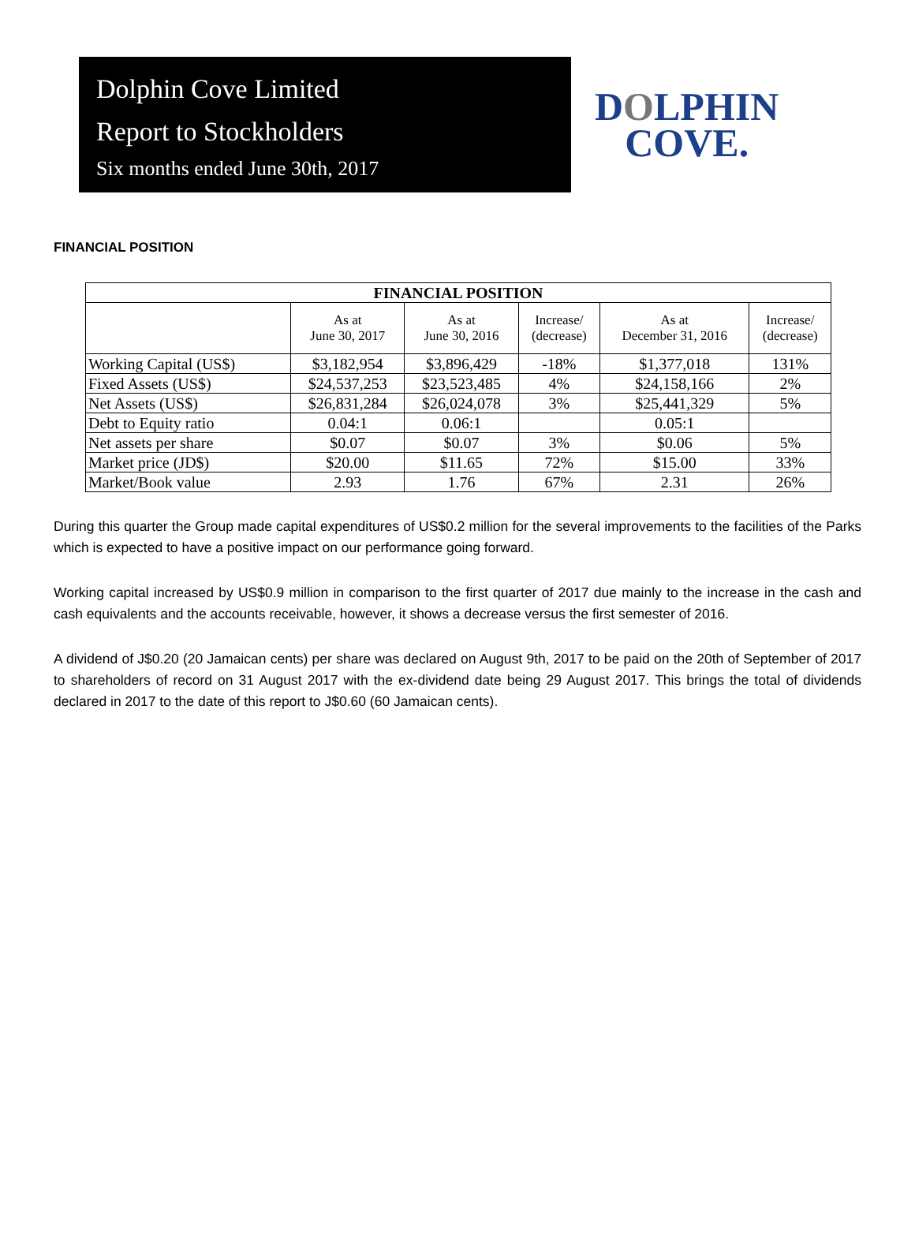Dolphin Cove Limited
Report to Stockholders
Six months ended June 30th, 2017
DOLPHIN
COVE.
FINANCIAL POSITION
| FINANCIAL POSITION | | | | | |
| --- | --- | --- | --- | --- | --- |
| | As at June 30, 2017 | As at June 30, 2016 | Increase/ (decrease) | As at December 31, 2016 | Increase/ (decrease) |
| Working Capital (US$) | $3,182,954 | $3,896,429 | -18% | $1,377,018 | 131% |
| Fixed Assets (US$) | $24,537,253 | $23,523,485 | 4% | $24,158,166 | 2% |
| Net Assets (US$) | $26,831,284 | $26,024,078 | 3% | $25,441,329 | 5% |
| Debt to Equity ratio | 0.04:1 | 0.06:1 | | 0.05:1 | |
| Net assets per share | $0.07 | $0.07 | 3% | $0.06 | 5% |
| Market price (JD$) | $20.00 | $11.65 | 72% | $15.00 | 33% |
| Market/Book value | 2.93 | 1.76 | 67% | 2.31 | 26% |
During this quarter the Group made capital expenditures of US$0.2 million for the several improvements to the facilities of the Parks which is expected to have a positive impact on our performance going forward.
Working capital increased by US$0.9 million in comparison to the first quarter of 2017 due mainly to the increase in the cash and cash equivalents and the accounts receivable, however, it shows a decrease versus the first semester of 2016.
A dividend of J$0.20 (20 Jamaican cents) per share was declared on August 9th, 2017 to be paid on the 20th of September of 2017 to shareholders of record on 31 August 2017 with the ex-dividend date being 29 August 2017. This brings the total of dividends declared in 2017 to the date of this report to J$0.60 (60 Jamaican cents).